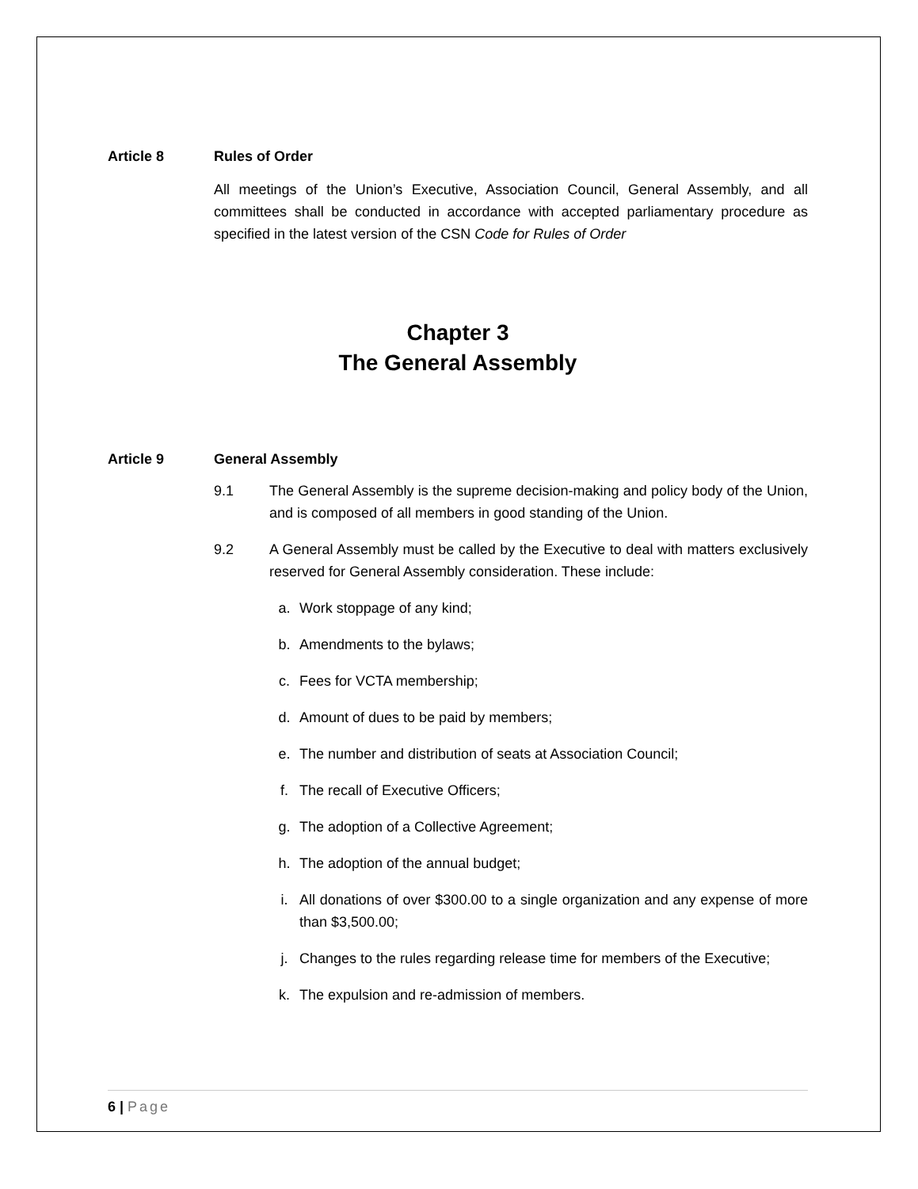Article 8 Rules of Order
All meetings of the Union’s Executive, Association Council, General Assembly, and all committees shall be conducted in accordance with accepted parliamentary procedure as specified in the latest version of the CSN Code for Rules of Order
Chapter 3
The General Assembly
Article 9 General Assembly
9.1 The General Assembly is the supreme decision-making and policy body of the Union, and is composed of all members in good standing of the Union.
9.2 A General Assembly must be called by the Executive to deal with matters exclusively reserved for General Assembly consideration. These include:
a. Work stoppage of any kind;
b. Amendments to the bylaws;
c. Fees for VCTA membership;
d. Amount of dues to be paid by members;
e. The number and distribution of seats at Association Council;
f. The recall of Executive Officers;
g. The adoption of a Collective Agreement;
h. The adoption of the annual budget;
i. All donations of over $300.00 to a single organization and any expense of more than $3,500.00;
j. Changes to the rules regarding release time for members of the Executive;
k. The expulsion and re-admission of members.
6 | Page